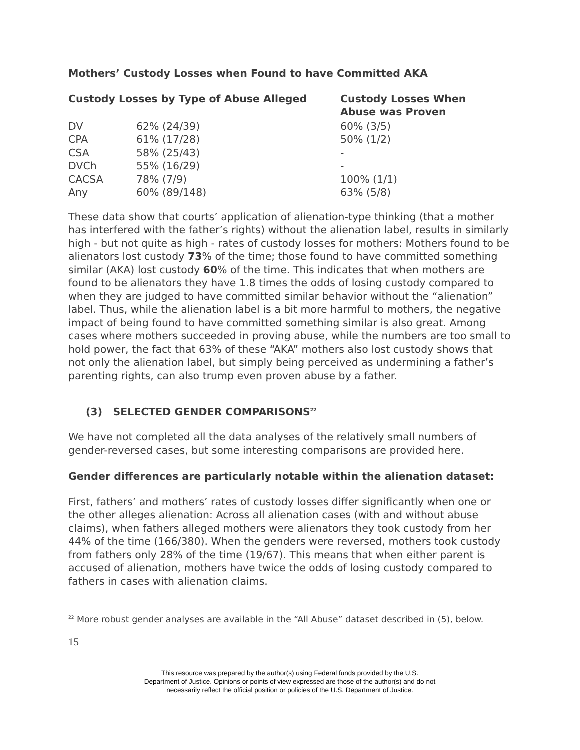Mothers’ Custody Losses when Found to have Committed AKA
| Custody Losses by Type of Abuse Alleged | | Custody Losses When Abuse was Proven |
| --- | --- | --- |
| DV | 62% (24/39) | 60% (3/5) |
| CPA | 61% (17/28) | 50% (1/2) |
| CSA | 58% (25/43) | - |
| DVCh | 55% (16/29) | - |
| CACSA | 78% (7/9) | 100% (1/1) |
| Any | 60% (89/148) | 63% (5/8) |
These data show that courts’ application of alienation-type thinking (that a mother has interfered with the father’s rights) without the alienation label, results in similarly high - but not quite as high - rates of custody losses for mothers: Mothers found to be alienators lost custody 73% of the time; those found to have committed something similar (AKA) lost custody 60% of the time. This indicates that when mothers are found to be alienators they have 1.8 times the odds of losing custody compared to when they are judged to have committed similar behavior without the “alienation” label. Thus, while the alienation label is a bit more harmful to mothers, the negative impact of being found to have committed something similar is also great. Among cases where mothers succeeded in proving abuse, while the numbers are too small to hold power, the fact that 63% of these “AKA” mothers also lost custody shows that not only the alienation label, but simply being perceived as undermining a father’s parenting rights, can also trump even proven abuse by a father.
(3) SELECTED GENDER COMPARISONS<sup>22</sup>
We have not completed all the data analyses of the relatively small numbers of gender-reversed cases, but some interesting comparisons are provided here.
Gender differences are particularly notable within the alienation dataset:
First, fathers’ and mothers’ rates of custody losses differ significantly when one or the other alleges alienation: Across all alienation cases (with and without abuse claims), when fathers alleged mothers were alienators they took custody from her 44% of the time (166/380). When the genders were reversed, mothers took custody from fathers only 28% of the time (19/67). This means that when either parent is accused of alienation, mothers have twice the odds of losing custody compared to fathers in cases with alienation claims.
<sup>22</sup> More robust gender analyses are available in the “All Abuse” dataset described in (5), below.
15
This resource was prepared by the author(s) using Federal funds provided by the U.S.
Department of Justice. Opinions or points of view expressed are those of the author(s) and do not
necessarily reflect the official position or policies of the U.S. Department of Justice.